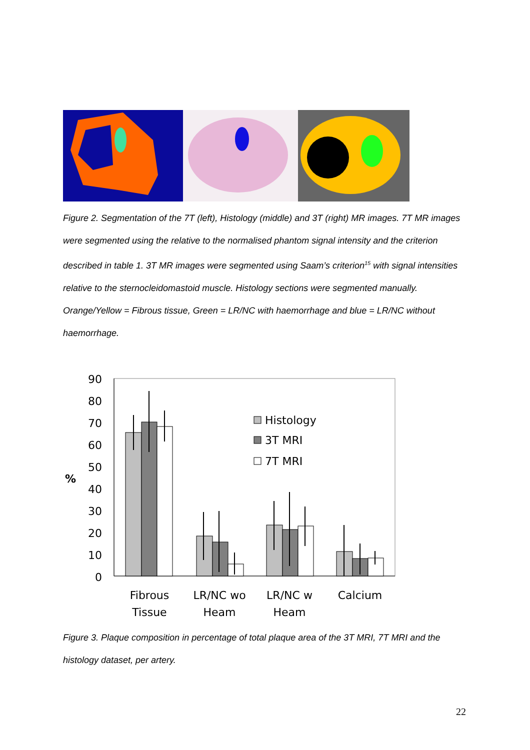Figure 2. Segmentation of the 7T (left), Histology (middle) and 3T (right) MR images. 7T MR images were segmented using the relative to the normalised phantom signal intensity and the criterion described in table 1. 3T MR images were segmented using Saam’s criterion<sup>15</sup> with signal intensities relative to the sternocleidomastoid muscle. Histology sections were segmented manually. Orange/Yellow = Fibrous tissue, Green = LR/NC with haemorrhage and blue = LR/NC without haemorrhage.
90
80
70
60
50
40
30
20
10
0
%
Histology
3T MRI
7T MRI
Fibrous
Tissue
LR/NC wo
Heam
LR/NC w
Heam
Calcium
Figure 3. Plaque composition in percentage of total plaque area of the 3T MRI, 7T MRI and the histology dataset, per artery.
22